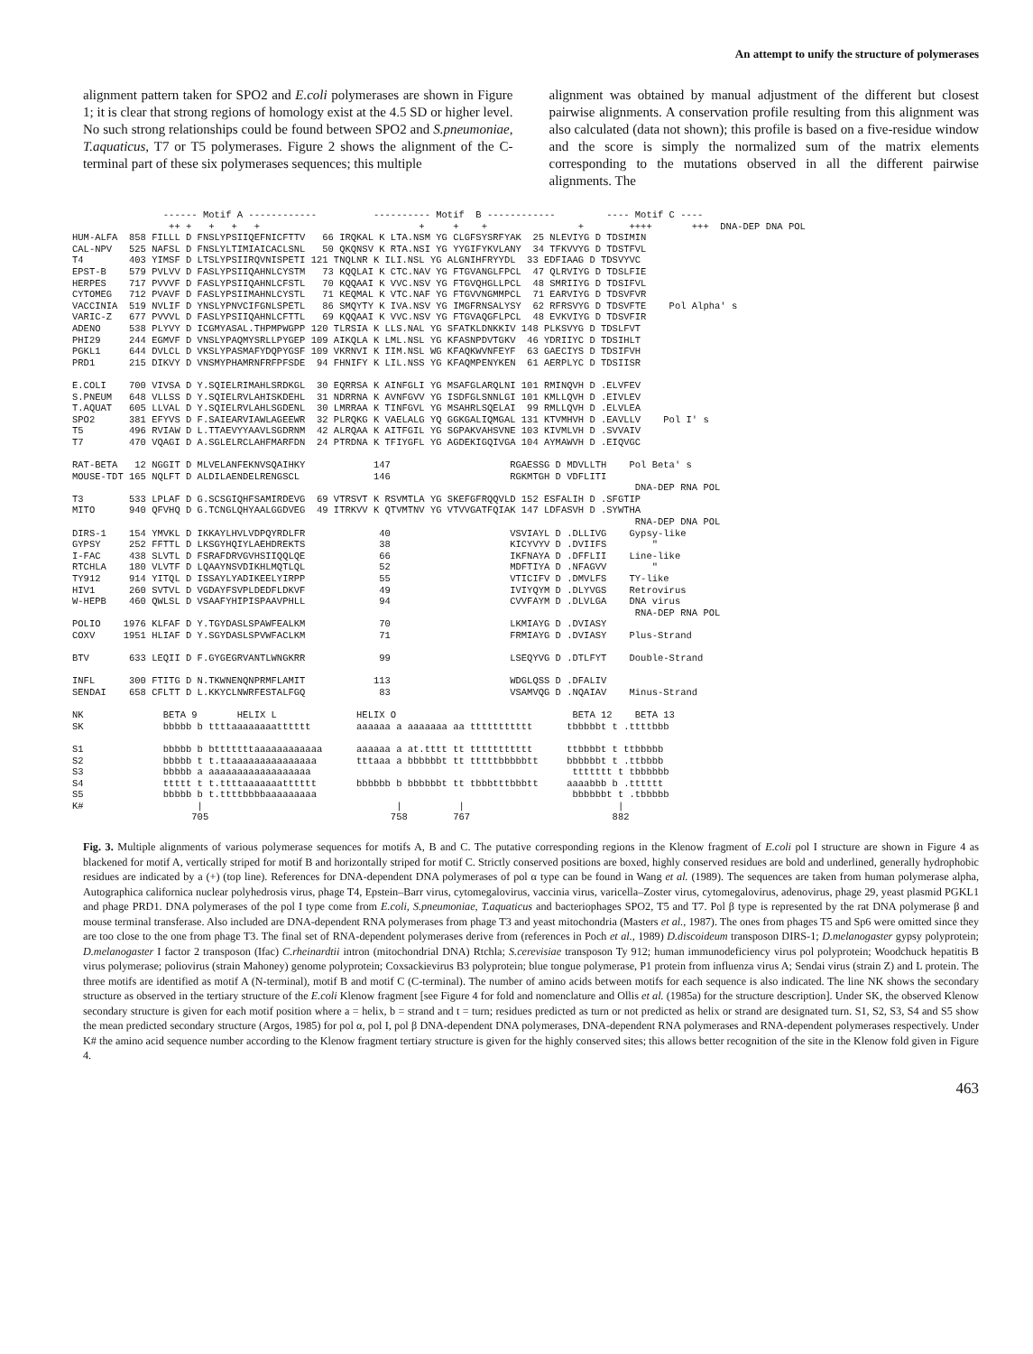An attempt to unify the structure of polymerases
alignment pattern taken for SPO2 and E.coli polymerases are shown in Figure 1; it is clear that strong regions of homology exist at the 4.5 SD or higher level. No such strong relationships could be found between SPO2 and S.pneumoniae, T.aquaticus, T7 or T5 polymerases. Figure 2 shows the alignment of the C-terminal part of these six polymerases sequences; this multiple
alignment was obtained by manual adjustment of the different but closest pairwise alignments. A conservation profile resulting from this alignment was also calculated (data not shown); this profile is based on a five-residue window and the score is simply the normalized sum of the matrix elements corresponding to the mutations observed in all the different pairwise alignments. The
------ Motif A ------------ ---------- Motif B ------------ ---- Motif C ---- ++ + + + + + + + + ++++ +++ DNA-DEP DNA POL HUM-ALFA 858 FILLL D FNSLYPSIIQEFNICFTTV 66 IRQKAL K LTA.NSM YG CLGFSYSRFYAK 25 NLEVIYG D TDSIMIN CAL-NPV 525 NAFSL D FNSLYLTIMIAICACLSNL 50 QKQNSV K RTA.NSI YG YYGIFYKVLANY 34 TFKVVYG D TDSTFVL T4 403 YIMSF D LTSLYPSIIRQVNISPETI 121 TNQLNR K ILI.NSL YG ALGNIHFRYYDL 33 EDFIAAG D TDSVYVC EPST-B 579 PVLVV D FASLYPSIIQAHNLCYSTM 73 KQQLAI K CTC.NAV YG FTGVANGLFPCL 47 QLRVIYG D TDSLFIE HERPES 717 PVVVF D FASLYPSIIQAHNLCFSTL 70 KQQAAI K VVC.NSV YG FTGVQHGLLPCL 48 SMRIIYG D TDSIFVL CYTOMEG 712 PVAVF D FASLYPSIIMAHNLCYSTL 71 KEQMAL K VTC.NAF YG FTGVVNGMMPCL 71 EARVIYG D TDSVFVR VACCINIA 519 NVLIF D YNSLYPNVCIFGNLSPETL 86 SMQYTY K IVA.NSV YG IMGFRNSALYSY 62 RFRSVYG D TDSVFTE Pol Alpha' s VARIC-Z 677 PVVVL D FASLYPSIIQAHNLCFTTL 69 KQQAAI K VVC.NSV YG FTGVAQGFLPCL 48 EVKVIYG D TDSVFIR ADENO 538 PLYVY D ICGMYASAL.THPMPWGPP 120 TLRSIA K LLS.NAL YG SFATKLDNKKIV 148 PLKSVYG D TDSLFVT PHI29 244 EGMVF D VNSLYPAQMYSRLLPYGEP 109 AIKQLA K LML.NSL YG KFASNPDVTGKV 46 YDRIIYC D TDSIHLT PGKL1 644 DVLCL D VKSLYPASMAFYDQPYGSF 109 VKRNVI K IIM.NSL WG KFAQKWVNFEYF 63 GAECIYS D TDSIFVH PRD1 215 DIKVY D VNSMYPHAMRNFRFPFSDE 94 FHNIFY K LIL.NSS YG KFAQMPENYKEN 61 AERPLYC D TDSIISR E.COLI 700 VIVSA D Y.SQIELRIMAHLSRDKGL 30 EQRRSA K AINFGLI YG MSAFGLARQLNI 101 RMINQVH D .ELVFEV S.PNEUM 648 VLLSS D Y.SQIELRVLAHISKDEHL 31 NDRRNA K AVNFGVV YG ISDFGLSNNLGI 101 KMLLQVH D .EIVLEV T.AQUAT 605 LLVAL D Y.SQIELRVLAHLSGDENL 30 LMRRAA K TINFGVL YG MSAHRLSQELAI 99 RMLLQVH D .ELVLEA SPO2 381 EFYVS D F.SAIEARVIAWLAGEEWR 32 PLRQKG K VAELALG YQ GGKGALIQMGAL 131 KTVMHVH D .EAVLLV Pol I' s T5 496 RVIAW D L.TTAEVYYAAVLSGDRNM 42 ALRQAA K AITFGIL YG SGPAKVAHSVNE 103 KIVMLVH D .SVVAIV T7 470 VQAGI D A.SGLELRCLAHFMARFDN 24 PTRDNA K TFIYGFL YG AGDEKIGQIVGA 104 AYMAWVH D .EIQVGC RAT-BETA 12 NGGIT D MLVELANFEKNVSQAIHKY 147 RGAESSG D MDVLLTH Pol Beta' s MOUSE-TDT 165 NQLFT D ALDILAENDELRENGSCL 146 RGKMTGH D VDFLITI DNA-DEP RNA POL T3 533 LPLAF D G.SCSGIQHFSAMIRDEVG 69 VTRSVT K RSVMTLA YG SKEFGFRQQVLD 152 ESFALIH D .SFGTIP MITO 940 QFVHQ D G.TCNGLQHYAALGGDVEG 49 ITRKVV K QTVMTNV YG VTVVGATFQIAK 147 LDFASVH D .SYWTHA RNA-DEP DNA POL DIRS-1 154 YMVKL D IKKAYLHVLVDPQYRDLFR 40 VSVIAYL D .DLLIVG Gypsy-like GYPSY 252 FFTTL D LKSGYHQIYLAEHDREKTS 38 KICYVYV D .DVIIFS " I-FAC 438 SLVTL D FSRAFDRVGVHSIIQQLQE 66 IKFNAYA D .DFFLII Line-like RTCHLA 180 VLVTF D LQAAYNSVDIKHLMQTLQL 52 MDFTIYA D .NFAGVV " TY912 914 YITQL D ISSAYLYADIKEELYIRPP 55 VTICIFV D .DMVLFS TY-like HIV1 260 SVTVL D VGDAYFSVPLDEDFLDKVF 49 IVIYQYM D .DLYVGS Retrovirus W-HEPB 460 QWLSL D VSAAFYHIPISPAAVPHLL 94 CVVFAYM D .DLVLGA DNA virus RNA-DEP RNA POL POLIO 1976 KLFAF D Y.TGYDASLSPAWFEALKM 70 LKMIAYG D .DVIASY COXV 1951 HLIAF D Y.SGYDASLSPVWFACLKM 71 FRMIAYG D .DVIASY Plus-Strand BTV 633 LEQII D F.GYGEGRVANTLWNGKRR 99 LSEQYVG D .DTLFYT Double-Strand INFL 300 FTITG D N.TKWNENQNPRMFLAMIT 113 WDGLQSS D .DFALIV SENDAI 658 CFLTT D L.KKYCLNWRFESTALFGQ 83 VSAMVQG D .NQAIAV Minus-Strand NK BETA 9 HELIX L HELIX O BETA 12 BETA 13 SK bbbbb b ttttaaaaaaaatttttt aaaaaa a aaaaaaa aa ttttttttttt tbbbbbt t .ttttbbb S1 bbbbb b btttttttaaaaaaaaaaaa aaaaaa a at.tttt tt ttttttttttt ttbbbbt t ttbbbbb S2 bbbbb t t.ttaaaaaaaaaaaaaaa tttaaa a bbbbbbt tt tttttbbbbbtt bbbbbbt t .ttbbbb S3 bbbbb a aaaaaaaaaaaaaaaaaa ttttttt t tbbbbbb S4 ttttt t t.ttttaaaaaaatttttt bbbbbb b bbbbbbt tt tbbbtttbbbtt aaaabbb b .tttttt S5 bbbbb b t.ttttbbbbaaaaaaaaa bbbbbbt t .tbbbbb K# | | | | 705 758 767 882
Fig. 3. Multiple alignments of various polymerase sequences for motifs A, B and C. The putative corresponding regions in the Klenow fragment of E.coli pol I structure are shown in Figure 4 as blackened for motif A, vertically striped for motif B and horizontally striped for motif C. Strictly conserved positions are boxed, highly conserved residues are bold and underlined, generally hydrophobic residues are indicated by a (+) (top line). References for DNA-dependent DNA polymerases of pol α type can be found in Wang et al. (1989). The sequences are taken from human polymerase alpha, Autographica californica nuclear polyhedrosis virus, phage T4, Epstein–Barr virus, cytomegalovirus, vaccinia virus, varicella–Zoster virus, cytomegalovirus, adenovirus, phage 29, yeast plasmid PGKL1 and phage PRD1. DNA polymerases of the pol I type come from E.coli, S.pneumoniae, T.aquaticus and bacteriophages SPO2, T5 and T7. Pol β type is represented by the rat DNA polymerase β and mouse terminal transferase. Also included are DNA-dependent RNA polymerases from phage T3 and yeast mitochondria (Masters et al., 1987). The ones from phages T5 and Sp6 were omitted since they are too close to the one from phage T3. The final set of RNA-dependent polymerases derive from (references in Poch et al., 1989) D.discoideum transposon DIRS-1; D.melanogaster gypsy polyprotein; D.melanogaster I factor 2 transposon (Ifac) C.rheinardtii intron (mitochondrial DNA) Rtchla; S.cerevisiae transposon Ty 912; human immunodeficiency virus pol polyprotein; Woodchuck hepatitis B virus polymerase; poliovirus (strain Mahoney) genome polyprotein; Coxsackievirus B3 polyprotein; blue tongue polymerase, P1 protein from influenza virus A; Sendai virus (strain Z) and L protein. The three motifs are identified as motif A (N-terminal), motif B and motif C (C-terminal). The number of amino acids between motifs for each sequence is also indicated. The line NK shows the secondary structure as observed in the tertiary structure of the E.coli Klenow fragment [see Figure 4 for fold and nomenclature and Ollis et al. (1985a) for the structure description]. Under SK, the observed Klenow secondary structure is given for each motif position where a = helix, b = strand and t = turn; residues predicted as turn or not predicted as helix or strand are designated turn. S1, S2, S3, S4 and S5 show the mean predicted secondary structure (Argos, 1985) for pol α, pol I, pol β DNA-dependent DNA polymerases, DNA-dependent RNA polymerases and RNA-dependent polymerases respectively. Under K# the amino acid sequence number according to the Klenow fragment tertiary structure is given for the highly conserved sites; this allows better recognition of the site in the Klenow fold given in Figure 4.
463